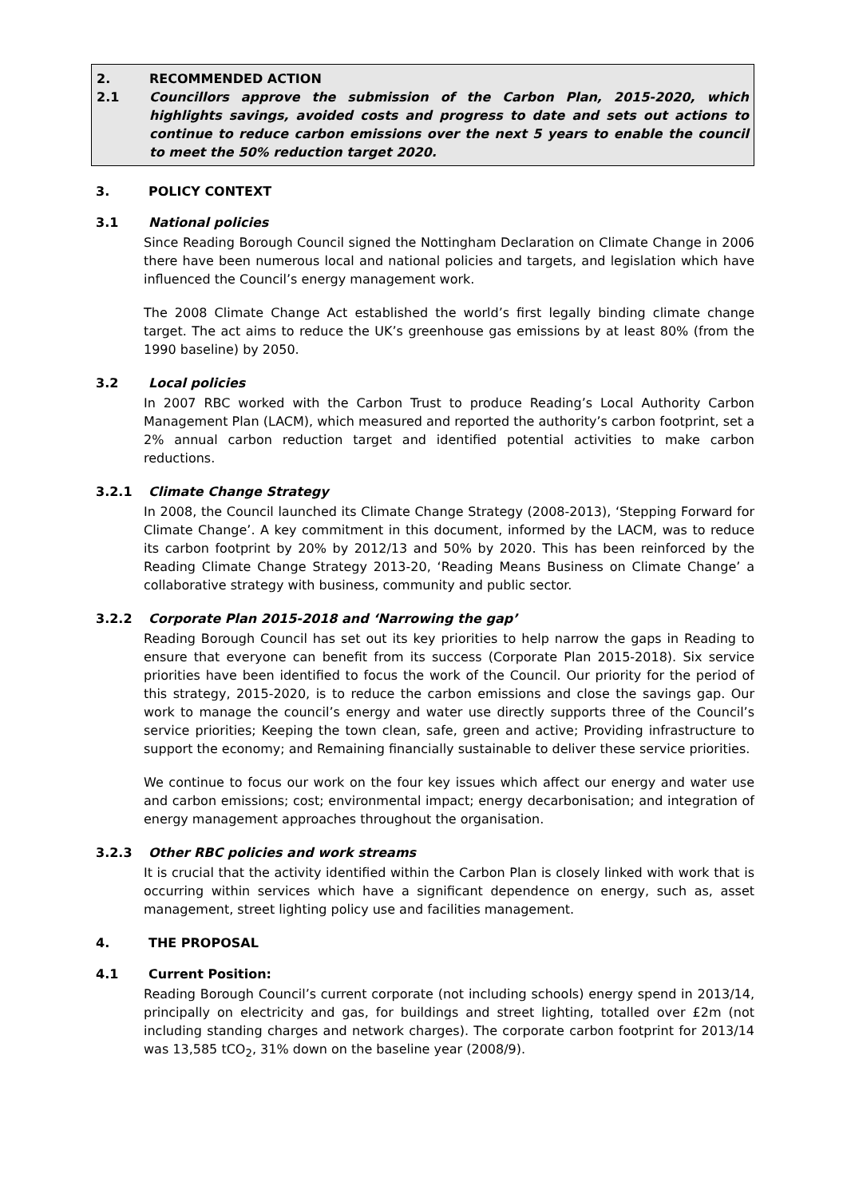2. RECOMMENDED ACTION
2.1 Councillors approve the submission of the Carbon Plan, 2015-2020, which highlights savings, avoided costs and progress to date and sets out actions to continue to reduce carbon emissions over the next 5 years to enable the council to meet the 50% reduction target 2020.
3. POLICY CONTEXT
3.1 National policies
Since Reading Borough Council signed the Nottingham Declaration on Climate Change in 2006 there have been numerous local and national policies and targets, and legislation which have influenced the Council’s energy management work.
The 2008 Climate Change Act established the world’s first legally binding climate change target. The act aims to reduce the UK’s greenhouse gas emissions by at least 80% (from the 1990 baseline) by 2050.
3.2 Local policies
In 2007 RBC worked with the Carbon Trust to produce Reading’s Local Authority Carbon Management Plan (LACM), which measured and reported the authority’s carbon footprint, set a 2% annual carbon reduction target and identified potential activities to make carbon reductions.
3.2.1 Climate Change Strategy
In 2008, the Council launched its Climate Change Strategy (2008-2013), ‘Stepping Forward for Climate Change’. A key commitment in this document, informed by the LACM, was to reduce its carbon footprint by 20% by 2012/13 and 50% by 2020. This has been reinforced by the Reading Climate Change Strategy 2013-20, ‘Reading Means Business on Climate Change’ a collaborative strategy with business, community and public sector.
3.2.2 Corporate Plan 2015-2018 and ‘Narrowing the gap’
Reading Borough Council has set out its key priorities to help narrow the gaps in Reading to ensure that everyone can benefit from its success (Corporate Plan 2015-2018). Six service priorities have been identified to focus the work of the Council. Our priority for the period of this strategy, 2015-2020, is to reduce the carbon emissions and close the savings gap. Our work to manage the council’s energy and water use directly supports three of the Council’s service priorities; Keeping the town clean, safe, green and active; Providing infrastructure to support the economy; and Remaining financially sustainable to deliver these service priorities.
We continue to focus our work on the four key issues which affect our energy and water use and carbon emissions; cost; environmental impact; energy decarbonisation; and integration of energy management approaches throughout the organisation.
3.2.3 Other RBC policies and work streams
It is crucial that the activity identified within the Carbon Plan is closely linked with work that is occurring within services which have a significant dependence on energy, such as, asset management, street lighting policy use and facilities management.
4. THE PROPOSAL
4.1 Current Position:
Reading Borough Council’s current corporate (not including schools) energy spend in 2013/14, principally on electricity and gas, for buildings and street lighting, totalled over £2m (not including standing charges and network charges). The corporate carbon footprint for 2013/14 was 13,585 tCO<sub>2</sub>, 31% down on the baseline year (2008/9).